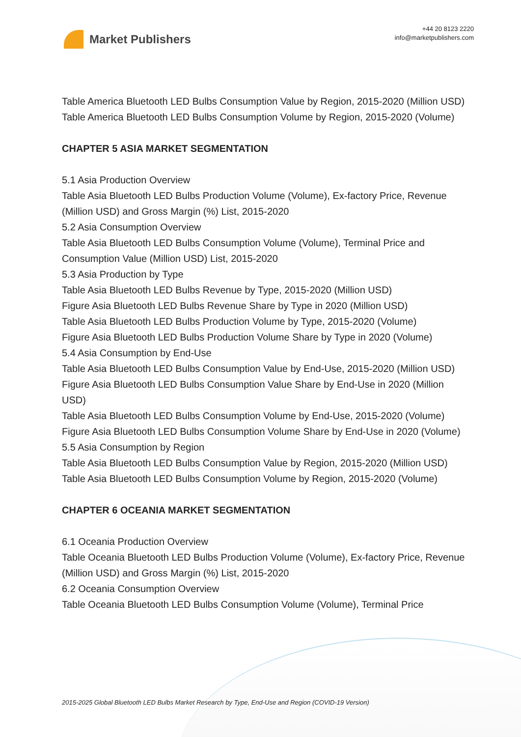Market Publishers
+44 20 8123 2220
info@marketpublishers.com
Table America Bluetooth LED Bulbs Consumption Value by Region, 2015-2020 (Million USD)
Table America Bluetooth LED Bulbs Consumption Volume by Region, 2015-2020 (Volume)
CHAPTER 5 ASIA MARKET SEGMENTATION
5.1 Asia Production Overview
Table Asia Bluetooth LED Bulbs Production Volume (Volume), Ex-factory Price, Revenue (Million USD) and Gross Margin (%) List, 2015-2020
5.2 Asia Consumption Overview
Table Asia Bluetooth LED Bulbs Consumption Volume (Volume), Terminal Price and Consumption Value (Million USD) List, 2015-2020
5.3 Asia Production by Type
Table Asia Bluetooth LED Bulbs Revenue by Type, 2015-2020 (Million USD)
Figure Asia Bluetooth LED Bulbs Revenue Share by Type in 2020 (Million USD)
Table Asia Bluetooth LED Bulbs Production Volume by Type, 2015-2020 (Volume)
Figure Asia Bluetooth LED Bulbs Production Volume Share by Type in 2020 (Volume)
5.4 Asia Consumption by End-Use
Table Asia Bluetooth LED Bulbs Consumption Value by End-Use, 2015-2020 (Million USD)
Figure Asia Bluetooth LED Bulbs Consumption Value Share by End-Use in 2020 (Million USD)
Table Asia Bluetooth LED Bulbs Consumption Volume by End-Use, 2015-2020 (Volume)
Figure Asia Bluetooth LED Bulbs Consumption Volume Share by End-Use in 2020 (Volume)
5.5 Asia Consumption by Region
Table Asia Bluetooth LED Bulbs Consumption Value by Region, 2015-2020 (Million USD)
Table Asia Bluetooth LED Bulbs Consumption Volume by Region, 2015-2020 (Volume)
CHAPTER 6 OCEANIA MARKET SEGMENTATION
6.1 Oceania Production Overview
Table Oceania Bluetooth LED Bulbs Production Volume (Volume), Ex-factory Price, Revenue (Million USD) and Gross Margin (%) List, 2015-2020
6.2 Oceania Consumption Overview
Table Oceania Bluetooth LED Bulbs Consumption Volume (Volume), Terminal Price
2015-2025 Global Bluetooth LED Bulbs Market Research by Type, End-Use and Region (COVID-19 Version)